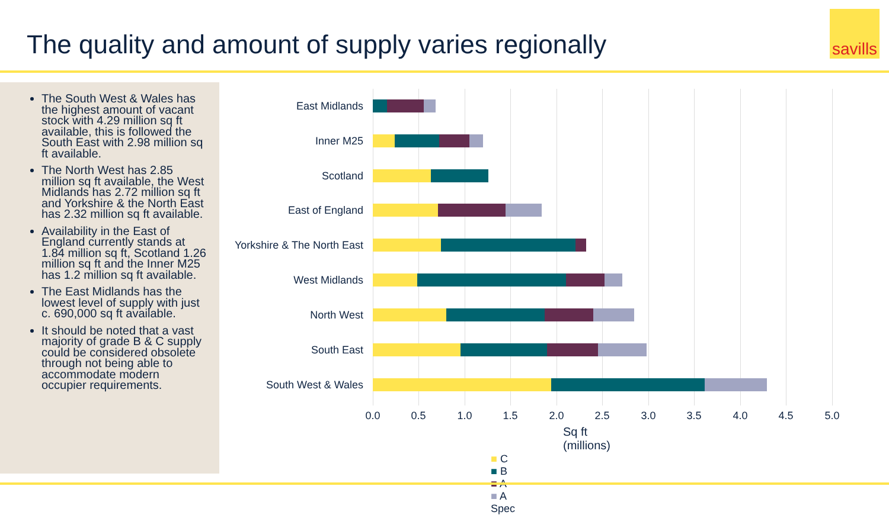The quality and amount of supply varies regionally
savills
The South West & Wales has the highest amount of vacant stock with 4.29 million sq ft available, this is followed the South East with 2.98 million sq ft available.
The North West has 2.85 million sq ft available, the West Midlands has 2.72 million sq ft and Yorkshire & the North East has 2.32 million sq ft available.
Availability in the East of England currently stands at 1.84 million sq ft, Scotland 1.26 million sq ft and the Inner M25 has 1.2 million sq ft available.
The East Midlands has the lowest level of supply with just c. 690,000 sq ft available.
It should be noted that a vast majority of grade B & C supply could be considered obsolete through not being able to accommodate modern occupier requirements.
East Midlands
Inner M25
Scotland
East of England
Yorkshire & The North East
West Midlands
North West
South East
South West & Wales
0.0 0.5 1.0 1.5 2.0 2.5 3.0 3.5 4.0 4.5 5.0
Sq ft (millions)
■ C ■ B ■ A ■ A Spec